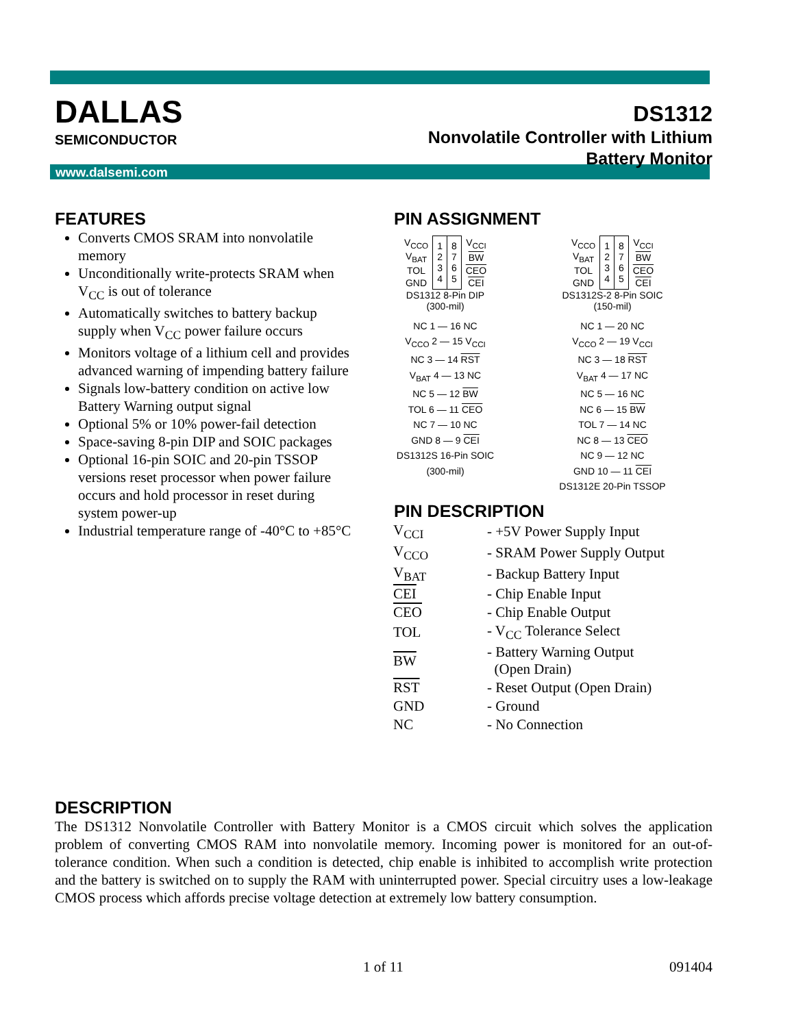www.dalsemi.com
DALLAS
SEMICONDUCTOR
DS1312
Nonvolatile Controller with Lithium
Battery Monitor
FEATURES
Converts CMOS SRAM into nonvolatile memory
Unconditionally write-protects SRAM when V<sub>CC</sub> is out of tolerance
Automatically switches to battery backup supply when V<sub>CC</sub> power failure occurs
Monitors voltage of a lithium cell and provides advanced warning of impending battery failure
Signals low-battery condition on active low Battery Warning output signal
Optional 5% or 10% power-fail detection
Space-saving 8-pin DIP and SOIC packages
Optional 16-pin SOIC and 20-pin TSSOP versions reset processor when power failure occurs and hold processor in reset during system power-up
Industrial temperature range of -40°C to +85°C
PIN ASSIGNMENT
| V<sub>CCO</sub> | 1 2 3 4 | 8 7 6 5 | V<sub>CCI</sub> |
| V<sub>BAT</sub> | | | BW |
| TOL | | | CEO |
| GND | | | CEI |
DS1312 8-Pin DIP
(300-mil)
| V<sub>CCO</sub> | 1 2 3 4 | 8 7 6 5 | V<sub>CCI</sub> |
| V<sub>BAT</sub> | | | BW |
| TOL | | | CEO |
| GND | | | CEI |
DS1312S-2 8-Pin SOIC
(150-mil)
NC 1 — 16 NC
V<sub>CCO</sub> 2 — 15 V<sub>CCI</sub>
NC 3 — 14 RST
V<sub>BAT</sub> 4 — 13 NC
NC 5 — 12 BW
TOL 6 — 11 CEO
NC 7 — 10 NC
GND 8 — 9 CEI
DS1312S 16-Pin SOIC
(300-mil)
NC 1 — 20 NC
V<sub>CCO</sub> 2 — 19 V<sub>CCI</sub>
NC 3 — 18 RST
V<sub>BAT</sub> 4 — 17 NC
NC 5 — 16 NC
NC 6 — 15 BW
TOL 7 — 14 NC
NC 8 — 13 CEO
NC 9 — 12 NC
GND 10 — 11 CEI
DS1312E 20-Pin TSSOP
PIN DESCRIPTION
| V<sub>CCI</sub> | - +5V Power Supply Input |
| V<sub>CCO</sub> | - SRAM Power Supply Output |
| V<sub>BAT</sub> | - Backup Battery Input |
| CEI | - Chip Enable Input |
| CEO | - Chip Enable Output |
| TOL | - V<sub>CC</sub> Tolerance Select |
| BW | - Battery Warning Output (Open Drain) |
| RST | - Reset Output (Open Drain) |
| GND | - Ground |
| NC | - No Connection |
DESCRIPTION
The DS1312 Nonvolatile Controller with Battery Monitor is a CMOS circuit which solves the application problem of converting CMOS RAM into nonvolatile memory. Incoming power is monitored for an out-of-tolerance condition. When such a condition is detected, chip enable is inhibited to accomplish write protection and the battery is switched on to supply the RAM with uninterrupted power. Special circuitry uses a low-leakage CMOS process which affords precise voltage detection at extremely low battery consumption.
1 of 11 091404